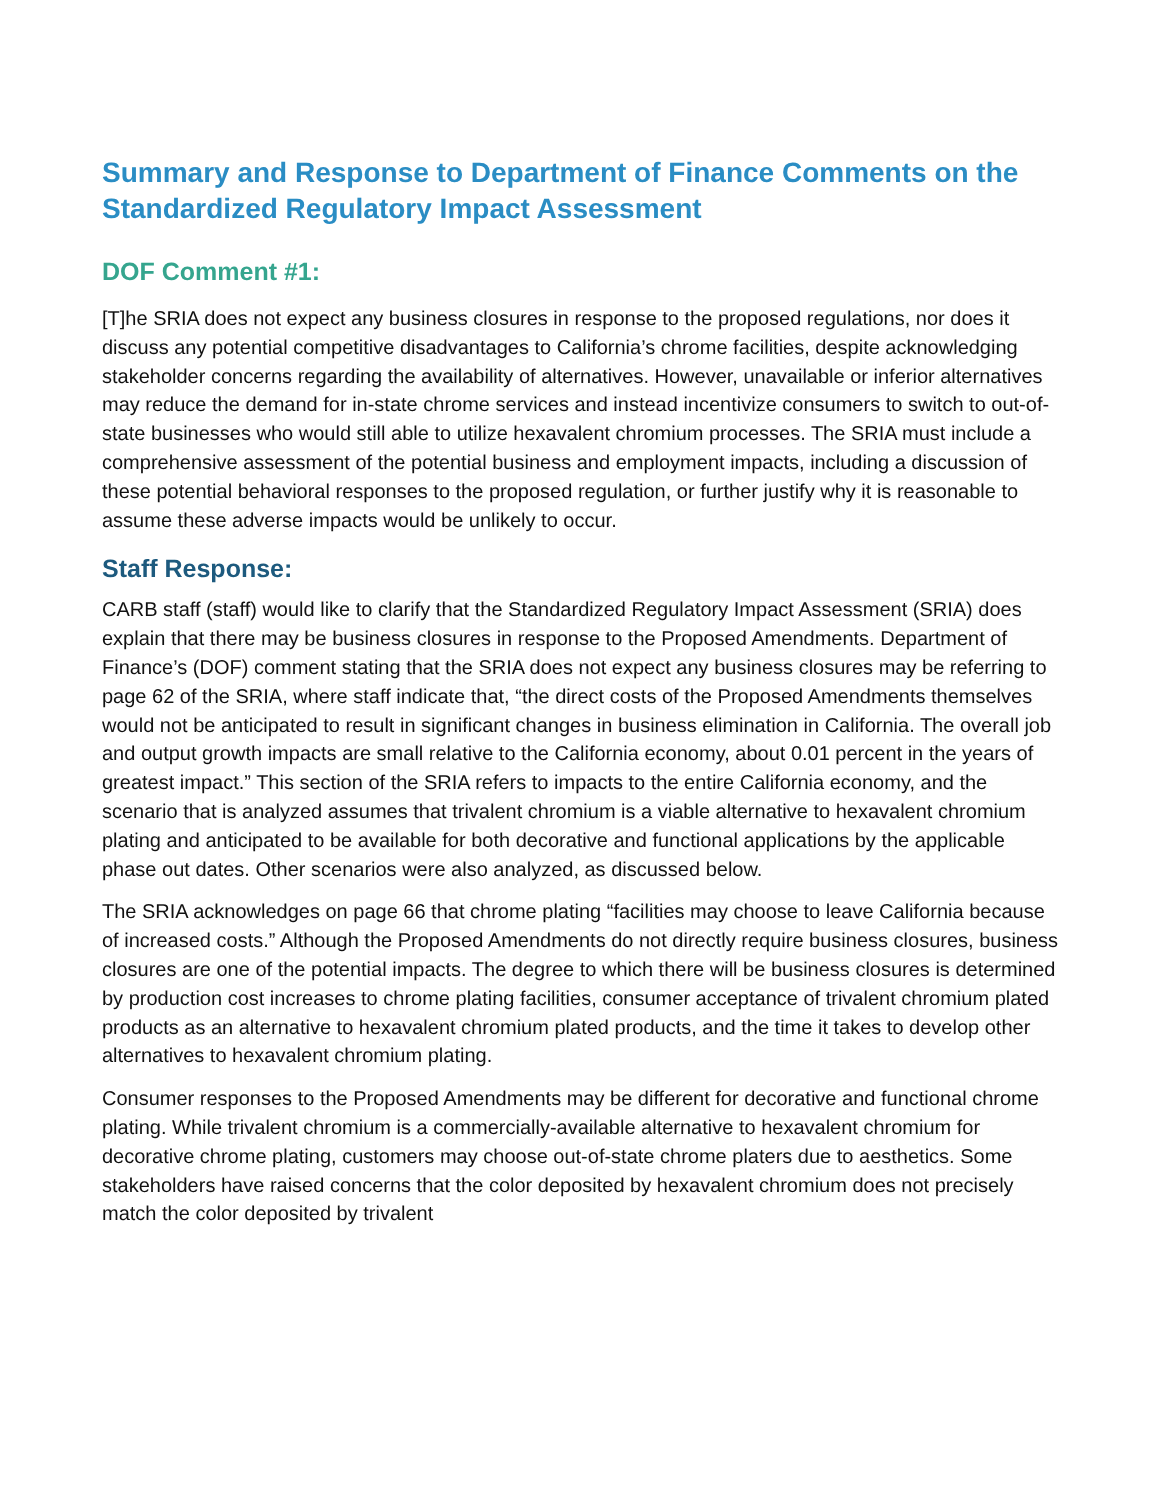Summary and Response to Department of Finance Comments on the Standardized Regulatory Impact Assessment
DOF Comment #1:
[T]he SRIA does not expect any business closures in response to the proposed regulations, nor does it discuss any potential competitive disadvantages to California’s chrome facilities, despite acknowledging stakeholder concerns regarding the availability of alternatives. However, unavailable or inferior alternatives may reduce the demand for in-state chrome services and instead incentivize consumers to switch to out-of-state businesses who would still able to utilize hexavalent chromium processes. The SRIA must include a comprehensive assessment of the potential business and employment impacts, including a discussion of these potential behavioral responses to the proposed regulation, or further justify why it is reasonable to assume these adverse impacts would be unlikely to occur.
Staff Response:
CARB staff (staff) would like to clarify that the Standardized Regulatory Impact Assessment (SRIA) does explain that there may be business closures in response to the Proposed Amendments. Department of Finance’s (DOF) comment stating that the SRIA does not expect any business closures may be referring to page 62 of the SRIA, where staff indicate that, “the direct costs of the Proposed Amendments themselves would not be anticipated to result in significant changes in business elimination in California. The overall job and output growth impacts are small relative to the California economy, about 0.01 percent in the years of greatest impact.” This section of the SRIA refers to impacts to the entire California economy, and the scenario that is analyzed assumes that trivalent chromium is a viable alternative to hexavalent chromium plating and anticipated to be available for both decorative and functional applications by the applicable phase out dates. Other scenarios were also analyzed, as discussed below.
The SRIA acknowledges on page 66 that chrome plating “facilities may choose to leave California because of increased costs.” Although the Proposed Amendments do not directly require business closures, business closures are one of the potential impacts. The degree to which there will be business closures is determined by production cost increases to chrome plating facilities, consumer acceptance of trivalent chromium plated products as an alternative to hexavalent chromium plated products, and the time it takes to develop other alternatives to hexavalent chromium plating.
Consumer responses to the Proposed Amendments may be different for decorative and functional chrome plating. While trivalent chromium is a commercially-available alternative to hexavalent chromium for decorative chrome plating, customers may choose out-of-state chrome platers due to aesthetics. Some stakeholders have raised concerns that the color deposited by hexavalent chromium does not precisely match the color deposited by trivalent